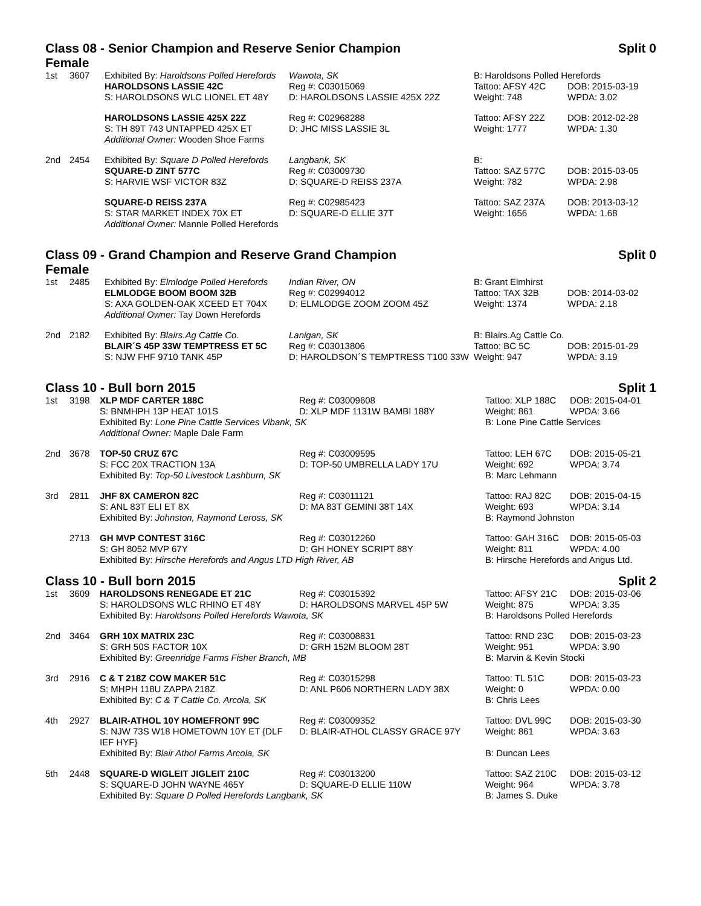Class 08 - Senior Champion and Reserve Senior Champion
Female Split 0
| 1st | 3607 | Exhibited By: Haroldsons Polled Herefords | Wawota, SK | B: Haroldsons Polled Herefords | |
| | | HAROLDSONS LASSIE 42C | Reg #: C03015069 | Tattoo: AFSY 42C | DOB: 2015-03-19 |
| | | S: HAROLDSONS WLC LIONEL ET 48Y | D: HAROLDSONS LASSIE 425X 22Z | Weight: 748 | WPDA: 3.02 |
| | | HAROLDSONS LASSIE 425X 22Z | Reg #: C02968288 | Tattoo: AFSY 22Z | DOB: 2012-02-28 |
| | | S: TH 89T 743 UNTAPPED 425X ET | D: JHC MISS LASSIE 3L | Weight: 1777 | WPDA: 1.30 |
| | | Additional Owner: Wooden Shoe Farms | | | |
| 2nd | 2454 | Exhibited By: Square D Polled Herefords | Langbank, SK | B: | |
| | | SQUARE-D ZINT 577C | Reg #: C03009730 | Tattoo: SAZ 577C | DOB: 2015-03-05 |
| | | S: HARVIE WSF VICTOR 83Z | D: SQUARE-D REISS 237A | Weight: 782 | WPDA: 2.98 |
| | | SQUARE-D REISS 237A | Reg #: C02985423 | Tattoo: SAZ 237A | DOB: 2013-03-12 |
| | | S: STAR MARKET INDEX 70X ET | D: SQUARE-D ELLIE 37T | Weight: 1656 | WPDA: 1.68 |
| | | Additional Owner: Mannle Polled Herefords | | | |
Class 09 - Grand Champion and Reserve Grand Champion
Female Split 0
| 1st | 2485 | Exhibited By: Elmlodge Polled Herefords | Indian River, ON | B: Grant Elmhirst | |
| | | ELMLODGE BOOM BOOM 32B | Reg #: C02994012 | Tattoo: TAX 32B | DOB: 2014-03-02 |
| | | S: AXA GOLDEN-OAK XCEED ET 704X | D: ELMLODGE ZOOM ZOOM 45Z | Weight: 1374 | WPDA: 2.18 |
| | | Additional Owner: Tay Down Herefords | | | |
| 2nd | 2182 | Exhibited By: Blairs.Ag Cattle Co. | Lanigan, SK | B: Blairs.Ag Cattle Co. | |
| | | BLAIR´S 45P 33W TEMPTRESS ET 5C | Reg #: C03013806 | Tattoo: BC 5C | DOB: 2015-01-29 |
| | | S: NJW FHF 9710 TANK 45P | D: HAROLDSON´S TEMPTRESS T100 33W | Weight: 947 | WPDA: 3.19 |
Class 10 - Bull born 2015 Split 1
| 1st | 3198 | XLP MDF CARTER 188C | Reg #: C03009608 | Tattoo: XLP 188C | DOB: 2015-04-01 |
| | | S: BNMHPH 13P HEAT 101S | D: XLP MDF 1131W BAMBI 188Y | Weight: 861 | WPDA: 3.66 |
| | | Exhibited By: Lone Pine Cattle Services Vibank, SK | | B: Lone Pine Cattle Services | |
| | | Additional Owner: Maple Dale Farm | | | |
| 2nd | 3678 | TOP-50 CRUZ 67C | Reg #: C03009595 | Tattoo: LEH 67C | DOB: 2015-05-21 |
| | | S: FCC 20X TRACTION 13A | D: TOP-50 UMBRELLA LADY 17U | Weight: 692 | WPDA: 3.74 |
| | | Exhibited By: Top-50 Livestock Lashburn, SK | | B: Marc Lehmann | |
| 3rd | 2811 | JHF 8X CAMERON 82C | Reg #: C03011121 | Tattoo: RAJ 82C | DOB: 2015-04-15 |
| | | S: ANL 83T ELI ET 8X | D: MA 83T GEMINI 38T 14X | Weight: 693 | WPDA: 3.14 |
| | | Exhibited By: Johnston, Raymond Leross, SK | | B: Raymond Johnston | |
| | 2713 | GH MVP CONTEST 316C | Reg #: C03012260 | Tattoo: GAH 316C | DOB: 2015-05-03 |
| | | S: GH 8052 MVP 67Y | D: GH HONEY SCRIPT 88Y | Weight: 811 | WPDA: 4.00 |
| | | Exhibited By: Hirsche Herefords and Angus LTD High River, AB | | B: Hirsche Herefords and Angus Ltd. | |
Class 10 - Bull born 2015 Split 2
| 1st | 3609 | HAROLDSONS RENEGADE ET 21C | Reg #: C03015392 | Tattoo: AFSY 21C | DOB: 2015-03-06 |
| | | S: HAROLDSONS WLC RHINO ET 48Y | D: HAROLDSONS MARVEL 45P 5W | Weight: 875 | WPDA: 3.35 |
| | | Exhibited By: Haroldsons Polled Herefords Wawota, SK | | B: Haroldsons Polled Herefords | |
| 2nd | 3464 | GRH 10X MATRIX 23C | Reg #: C03008831 | Tattoo: RND 23C | DOB: 2015-03-23 |
| | | S: GRH 50S FACTOR 10X | D: GRH 152M BLOOM 28T | Weight: 951 | WPDA: 3.90 |
| | | Exhibited By: Greenridge Farms Fisher Branch, MB | | B: Marvin & Kevin Stocki | |
| 3rd | 2916 | C & T 218Z COW MAKER 51C | Reg #: C03015298 | Tattoo: TL 51C | DOB: 2015-03-23 |
| | | S: MHPH 118U ZAPPA 218Z | D: ANL P606 NORTHERN LADY 38X | Weight: 0 | WPDA: 0.00 |
| | | Exhibited By: C & T Cattle Co. Arcola, SK | | B: Chris Lees | |
| 4th | 2927 | BLAIR-ATHOL 10Y HOMEFRONT 99C | Reg #: C03009352 | Tattoo: DVL 99C | DOB: 2015-03-30 |
| | | S: NJW 73S W18 HOMETOWN 10Y ET {DLF IEF HYF} | D: BLAIR-ATHOL CLASSY GRACE 97Y | Weight: 861 | WPDA: 3.63 |
| | | Exhibited By: Blair Athol Farms Arcola, SK | | B: Duncan Lees | |
| 5th | 2448 | SQUARE-D WIGLEIT JIGLEIT 210C | Reg #: C03013200 | Tattoo: SAZ 210C | DOB: 2015-03-12 |
| | | S: SQUARE-D JOHN WAYNE 465Y | D: SQUARE-D ELLIE 110W | Weight: 964 | WPDA: 3.78 |
| | | Exhibited By: Square D Polled Herefords Langbank, SK | | B: James S. Duke | |